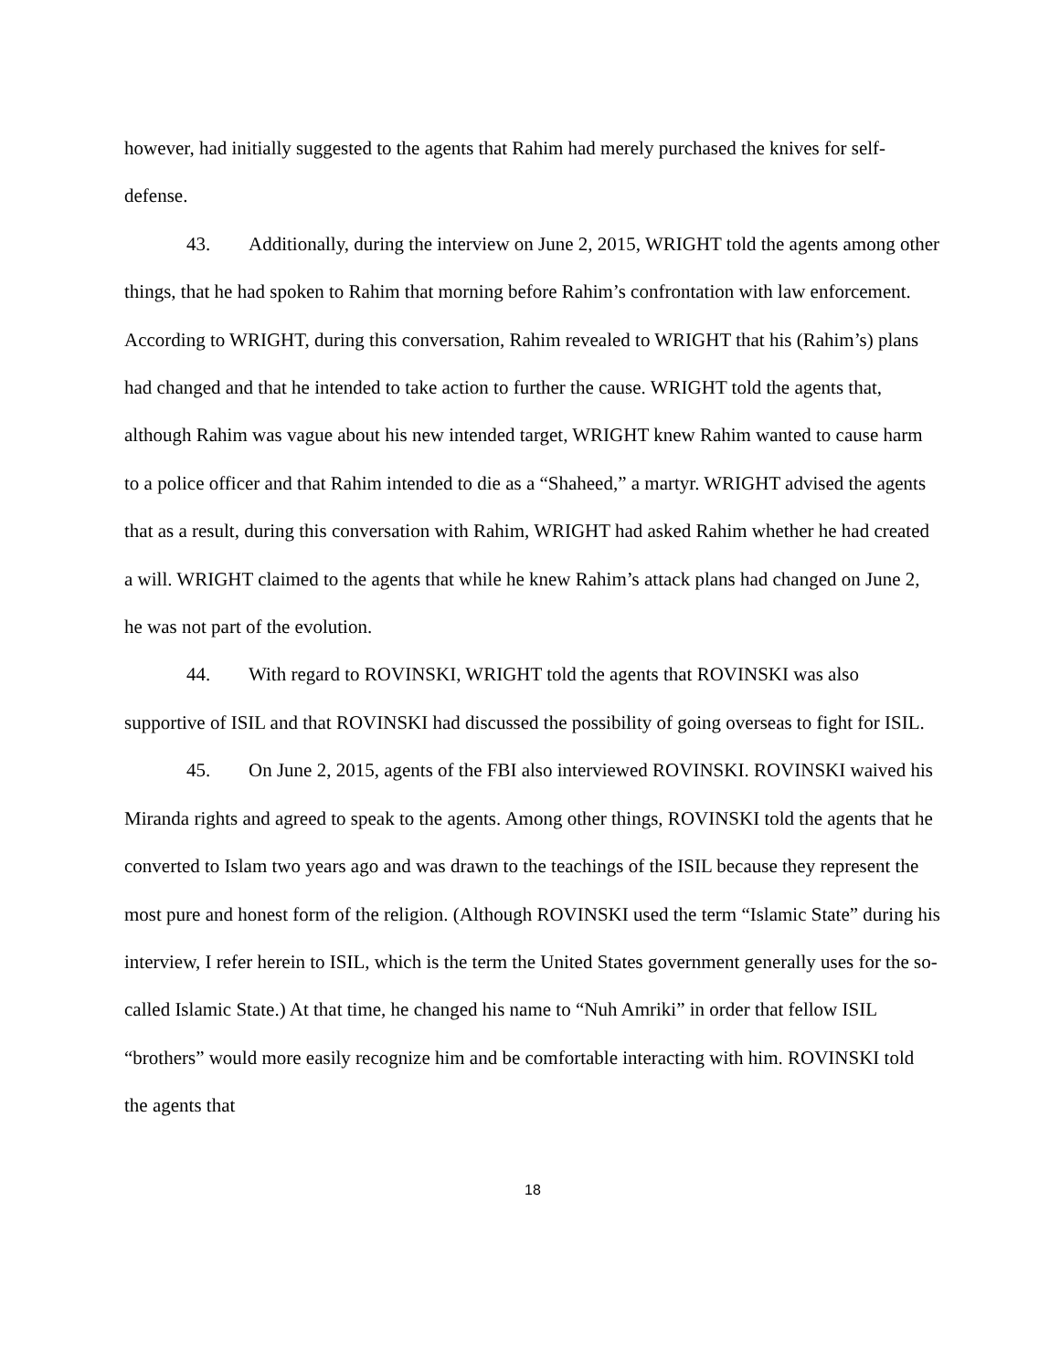however, had initially suggested to the agents that Rahim had merely purchased the knives for self-defense.
43. Additionally, during the interview on June 2, 2015, WRIGHT told the agents among other things, that he had spoken to Rahim that morning before Rahim’s confrontation with law enforcement. According to WRIGHT, during this conversation, Rahim revealed to WRIGHT that his (Rahim’s) plans had changed and that he intended to take action to further the cause. WRIGHT told the agents that, although Rahim was vague about his new intended target, WRIGHT knew Rahim wanted to cause harm to a police officer and that Rahim intended to die as a “Shaheed,” a martyr. WRIGHT advised the agents that as a result, during this conversation with Rahim, WRIGHT had asked Rahim whether he had created a will. WRIGHT claimed to the agents that while he knew Rahim’s attack plans had changed on June 2, he was not part of the evolution.
44. With regard to ROVINSKI, WRIGHT told the agents that ROVINSKI was also supportive of ISIL and that ROVINSKI had discussed the possibility of going overseas to fight for ISIL.
45. On June 2, 2015, agents of the FBI also interviewed ROVINSKI. ROVINSKI waived his Miranda rights and agreed to speak to the agents. Among other things, ROVINSKI told the agents that he converted to Islam two years ago and was drawn to the teachings of the ISIL because they represent the most pure and honest form of the religion. (Although ROVINSKI used the term “Islamic State” during his interview, I refer herein to ISIL, which is the term the United States government generally uses for the so-called Islamic State.) At that time, he changed his name to “Nuh Amriki” in order that fellow ISIL “brothers” would more easily recognize him and be comfortable interacting with him. ROVINSKI told the agents that
18